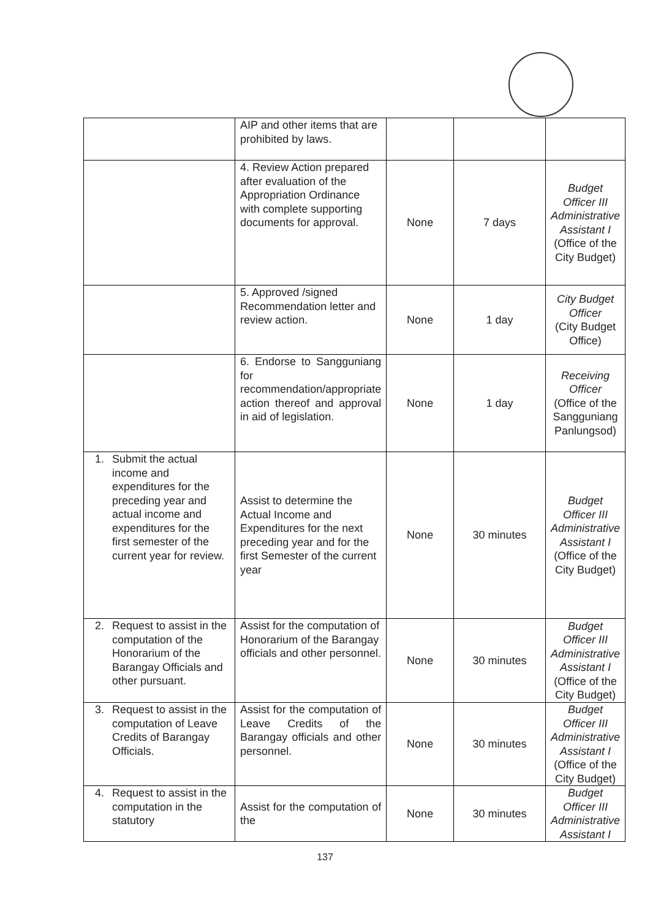| | AIP and other items that are prohibited by laws. | | | |
| | 4. Review Action prepared after evaluation of the Appropriation Ordinance with complete supporting documents for approval. | None | 7 days | Budget Officer III Administrative Assistant I (Office of the City Budget) |
| | 5. Approved /signed Recommendation letter and review action. | None | 1 day | City Budget Officer (City Budget Office) |
| | 6. Endorse to Sangguniang for recommendation/appropriate action thereof and approval in aid of legislation. | None | 1 day | Receiving Officer (Office of the Sangguniang Panlungsod) |
| 1. Submit the actual income and expenditures for the preceding year and actual income and expenditures for the first semester of the current year for review. | Assist to determine the Actual Income and Expenditures for the next preceding year and for the first Semester of the current year | None | 30 minutes | Budget Officer III Administrative Assistant I (Office of the City Budget) |
| 2. Request to assist in the computation of the Honorarium of the Barangay Officials and other pursuant. | Assist for the computation of Honorarium of the Barangay officials and other personnel. | None | 30 minutes | Budget Officer III Administrative Assistant I (Office of the City Budget) |
| 3. Request to assist in the computation of Leave Credits of Barangay Officials. | Assist for the computation of Leave Credits of the Barangay officials and other personnel. | None | 30 minutes | Budget Officer III Administrative Assistant I (Office of the City Budget) |
| 4. Request to assist in the computation in the statutory | Assist for the computation of the | None | 30 minutes | Budget Officer III Administrative Assistant I |
137